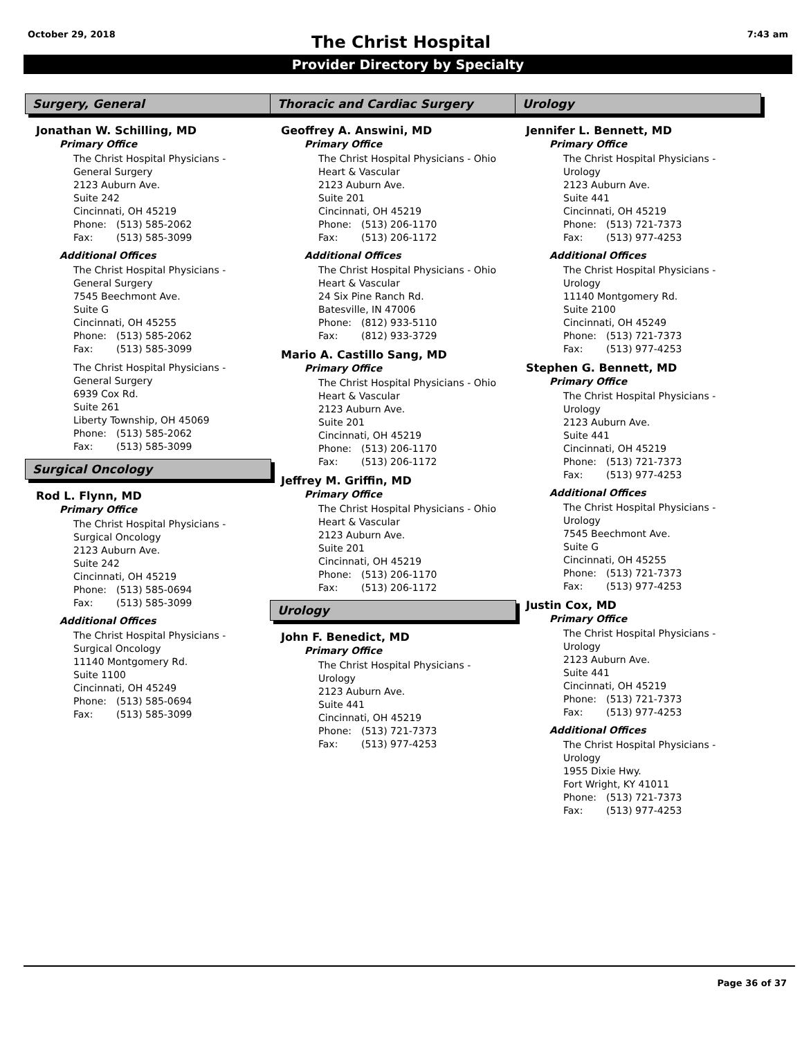October 29, 2018 7:43 am
The Christ Hospital
Provider Directory by Specialty
Surgery, General
Jonathan W. Schilling, MD
Primary Office
The Christ Hospital Physicians -
General Surgery
2123 Auburn Ave.
Suite 242
Cincinnati, OH 45219
Phone: (513) 585-2062
Fax: (513) 585-3099
Additional Offices
The Christ Hospital Physicians -
General Surgery
7545 Beechmont Ave.
Suite G
Cincinnati, OH 45255
Phone: (513) 585-2062
Fax: (513) 585-3099
The Christ Hospital Physicians -
General Surgery
6939 Cox Rd.
Suite 261
Liberty Township, OH 45069
Phone: (513) 585-2062
Fax: (513) 585-3099
Surgical Oncology
Rod L. Flynn, MD
Primary Office
The Christ Hospital Physicians -
Surgical Oncology
2123 Auburn Ave.
Suite 242
Cincinnati, OH 45219
Phone: (513) 585-0694
Fax: (513) 585-3099
Additional Offices
The Christ Hospital Physicians -
Surgical Oncology
11140 Montgomery Rd.
Suite 1100
Cincinnati, OH 45249
Phone: (513) 585-0694
Fax: (513) 585-3099
Thoracic and Cardiac Surgery
Geoffrey A. Answini, MD
Primary Office
The Christ Hospital Physicians - Ohio
Heart & Vascular
2123 Auburn Ave.
Suite 201
Cincinnati, OH 45219
Phone: (513) 206-1170
Fax: (513) 206-1172
Additional Offices
The Christ Hospital Physicians - Ohio
Heart & Vascular
24 Six Pine Ranch Rd.
Batesville, IN 47006
Phone: (812) 933-5110
Fax: (812) 933-3729
Mario A. Castillo Sang, MD
Primary Office
The Christ Hospital Physicians - Ohio
Heart & Vascular
2123 Auburn Ave.
Suite 201
Cincinnati, OH 45219
Phone: (513) 206-1170
Fax: (513) 206-1172
Jeffrey M. Griffin, MD
Primary Office
The Christ Hospital Physicians - Ohio
Heart & Vascular
2123 Auburn Ave.
Suite 201
Cincinnati, OH 45219
Phone: (513) 206-1170
Fax: (513) 206-1172
Urology
John F. Benedict, MD
Primary Office
The Christ Hospital Physicians -
Urology
2123 Auburn Ave.
Suite 441
Cincinnati, OH 45219
Phone: (513) 721-7373
Fax: (513) 977-4253
Urology
Jennifer L. Bennett, MD
Primary Office
The Christ Hospital Physicians -
Urology
2123 Auburn Ave.
Suite 441
Cincinnati, OH 45219
Phone: (513) 721-7373
Fax: (513) 977-4253
Additional Offices
The Christ Hospital Physicians -
Urology
11140 Montgomery Rd.
Suite 2100
Cincinnati, OH 45249
Phone: (513) 721-7373
Fax: (513) 977-4253
Stephen G. Bennett, MD
Primary Office
The Christ Hospital Physicians -
Urology
2123 Auburn Ave.
Suite 441
Cincinnati, OH 45219
Phone: (513) 721-7373
Fax: (513) 977-4253
Additional Offices
The Christ Hospital Physicians -
Urology
7545 Beechmont Ave.
Suite G
Cincinnati, OH 45255
Phone: (513) 721-7373
Fax: (513) 977-4253
Justin Cox, MD
Primary Office
The Christ Hospital Physicians -
Urology
2123 Auburn Ave.
Suite 441
Cincinnati, OH 45219
Phone: (513) 721-7373
Fax: (513) 977-4253
Additional Offices
The Christ Hospital Physicians -
Urology
1955 Dixie Hwy.
Fort Wright, KY 41011
Phone: (513) 721-7373
Fax: (513) 977-4253
Page 36 of 37